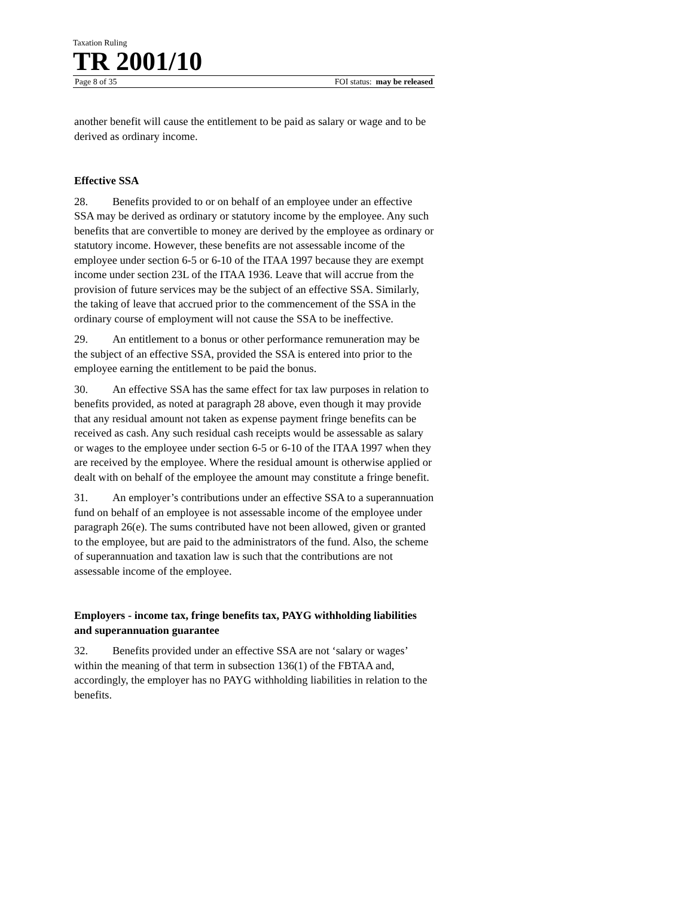Taxation Ruling
TR 2001/10
Page 8 of 35 FOI status: may be released
another benefit will cause the entitlement to be paid as salary or wage and to be derived as ordinary income.
Effective SSA
28. Benefits provided to or on behalf of an employee under an effective SSA may be derived as ordinary or statutory income by the employee. Any such benefits that are convertible to money are derived by the employee as ordinary or statutory income. However, these benefits are not assessable income of the employee under section 6-5 or 6-10 of the ITAA 1997 because they are exempt income under section 23L of the ITAA 1936. Leave that will accrue from the provision of future services may be the subject of an effective SSA. Similarly, the taking of leave that accrued prior to the commencement of the SSA in the ordinary course of employment will not cause the SSA to be ineffective.
29. An entitlement to a bonus or other performance remuneration may be the subject of an effective SSA, provided the SSA is entered into prior to the employee earning the entitlement to be paid the bonus.
30. An effective SSA has the same effect for tax law purposes in relation to benefits provided, as noted at paragraph 28 above, even though it may provide that any residual amount not taken as expense payment fringe benefits can be received as cash. Any such residual cash receipts would be assessable as salary or wages to the employee under section 6-5 or 6-10 of the ITAA 1997 when they are received by the employee. Where the residual amount is otherwise applied or dealt with on behalf of the employee the amount may constitute a fringe benefit.
31. An employer’s contributions under an effective SSA to a superannuation fund on behalf of an employee is not assessable income of the employee under paragraph 26(e). The sums contributed have not been allowed, given or granted to the employee, but are paid to the administrators of the fund. Also, the scheme of superannuation and taxation law is such that the contributions are not assessable income of the employee.
Employers - income tax, fringe benefits tax, PAYG withholding liabilities and superannuation guarantee
32. Benefits provided under an effective SSA are not ‘salary or wages’ within the meaning of that term in subsection 136(1) of the FBTAA and, accordingly, the employer has no PAYG withholding liabilities in relation to the benefits.